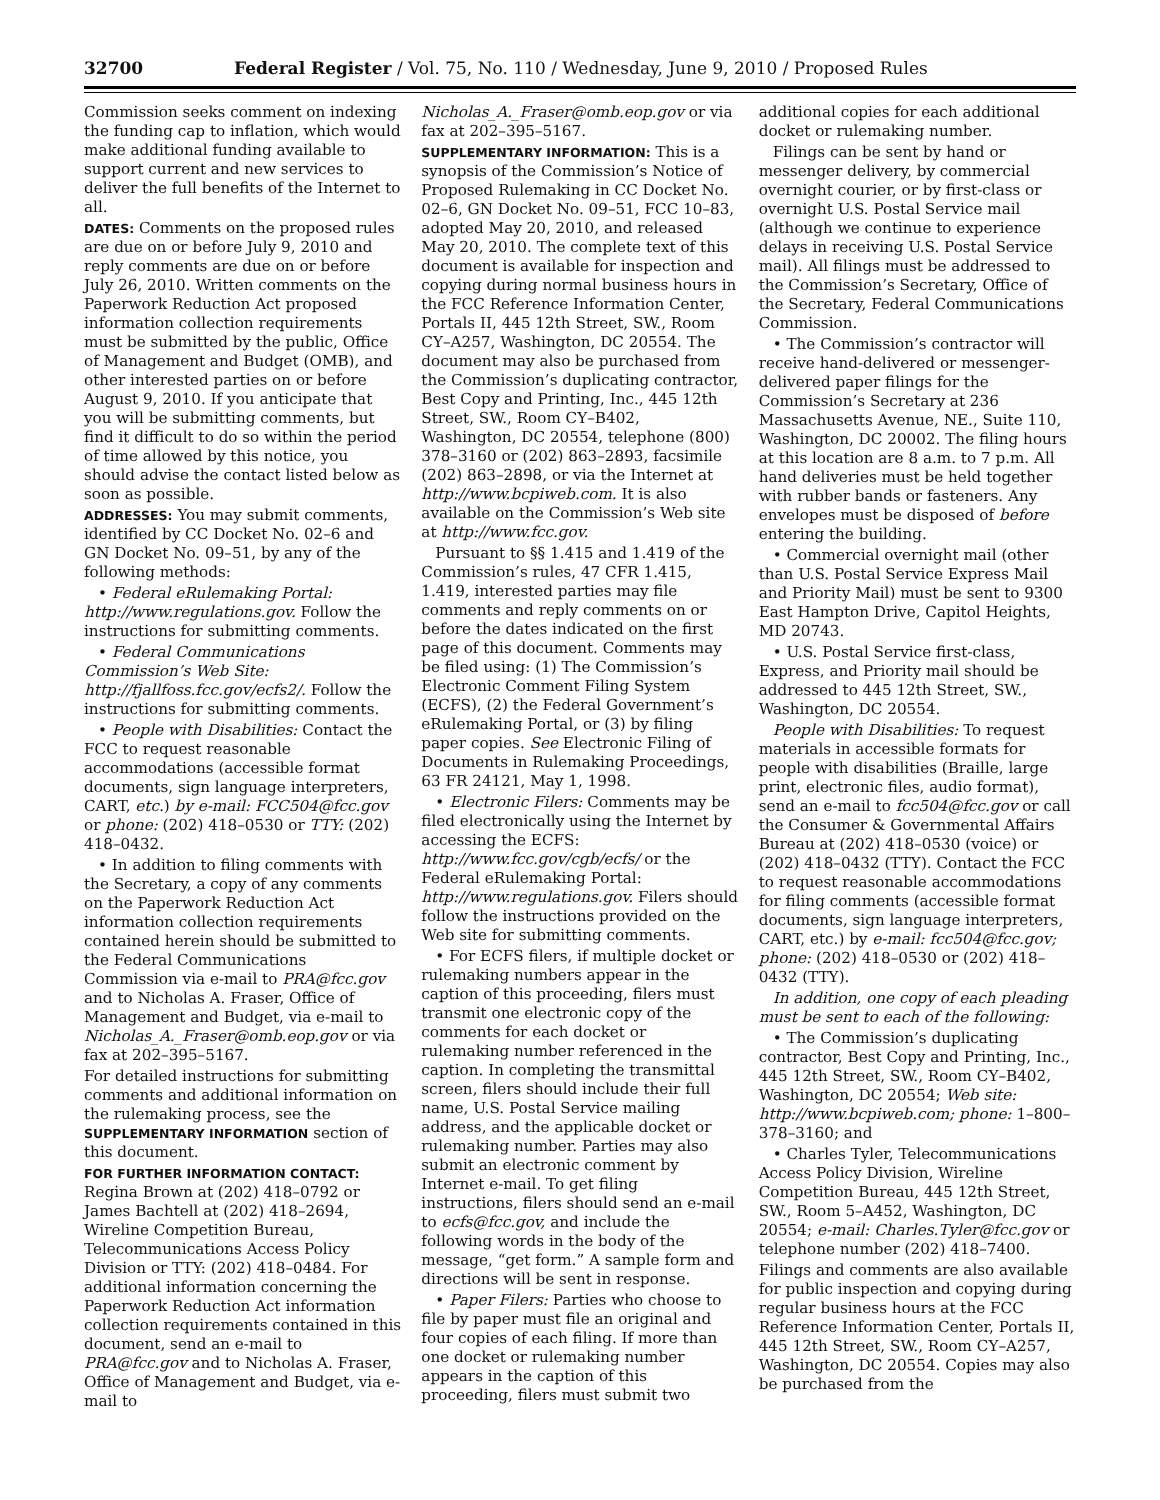32700 Federal Register / Vol. 75, No. 110 / Wednesday, June 9, 2010 / Proposed Rules
Commission seeks comment on indexing the funding cap to inflation, which would make additional funding available to support current and new services to deliver the full benefits of the Internet to all.
DATES: Comments on the proposed rules are due on or before July 9, 2010 and reply comments are due on or before July 26, 2010. Written comments on the Paperwork Reduction Act proposed information collection requirements must be submitted by the public, Office of Management and Budget (OMB), and other interested parties on or before August 9, 2010. If you anticipate that you will be submitting comments, but find it difficult to do so within the period of time allowed by this notice, you should advise the contact listed below as soon as possible.
ADDRESSES: You may submit comments, identified by CC Docket No. 02–6 and GN Docket No. 09–51, by any of the following methods:
• Federal eRulemaking Portal: http://www.regulations.gov. Follow the instructions for submitting comments.
• Federal Communications Commission’s Web Site: http://fjallfoss.fcc.gov/ecfs2/. Follow the instructions for submitting comments.
• People with Disabilities: Contact the FCC to request reasonable accommodations (accessible format documents, sign language interpreters, CART, etc.) by e-mail: FCC504@fcc.gov or phone: (202) 418–0530 or TTY: (202) 418–0432.
• In addition to filing comments with the Secretary, a copy of any comments on the Paperwork Reduction Act information collection requirements contained herein should be submitted to the Federal Communications Commission via e-mail to PRA@fcc.gov and to Nicholas A. Fraser, Office of Management and Budget, via e-mail to Nicholas_A._Fraser@omb.eop.gov or via fax at 202–395–5167.
For detailed instructions for submitting comments and additional information on the rulemaking process, see the SUPPLEMENTARY INFORMATION section of this document.
FOR FURTHER INFORMATION CONTACT: Regina Brown at (202) 418–0792 or James Bachtell at (202) 418–2694, Wireline Competition Bureau, Telecommunications Access Policy Division or TTY: (202) 418–0484. For additional information concerning the Paperwork Reduction Act information collection requirements contained in this document, send an e-mail to PRA@fcc.gov and to Nicholas A. Fraser, Office of Management and Budget, via e-mail to
Nicholas_A._Fraser@omb.eop.gov or via fax at 202–395–5167.
SUPPLEMENTARY INFORMATION: This is a synopsis of the Commission’s Notice of Proposed Rulemaking in CC Docket No. 02–6, GN Docket No. 09–51, FCC 10–83, adopted May 20, 2010, and released May 20, 2010. The complete text of this document is available for inspection and copying during normal business hours in the FCC Reference Information Center, Portals II, 445 12th Street, SW., Room CY–A257, Washington, DC 20554. The document may also be purchased from the Commission’s duplicating contractor, Best Copy and Printing, Inc., 445 12th Street, SW., Room CY–B402, Washington, DC 20554, telephone (800) 378–3160 or (202) 863–2893, facsimile (202) 863–2898, or via the Internet at http://www.bcpiweb.com. It is also available on the Commission’s Web site at http://www.fcc.gov.
Pursuant to §§ 1.415 and 1.419 of the Commission’s rules, 47 CFR 1.415, 1.419, interested parties may file comments and reply comments on or before the dates indicated on the first page of this document. Comments may be filed using: (1) The Commission’s Electronic Comment Filing System (ECFS), (2) the Federal Government’s eRulemaking Portal, or (3) by filing paper copies. See Electronic Filing of Documents in Rulemaking Proceedings, 63 FR 24121, May 1, 1998.
• Electronic Filers: Comments may be filed electronically using the Internet by accessing the ECFS: http://www.fcc.gov/cgb/ecfs/ or the Federal eRulemaking Portal: http://www.regulations.gov. Filers should follow the instructions provided on the Web site for submitting comments.
• For ECFS filers, if multiple docket or rulemaking numbers appear in the caption of this proceeding, filers must transmit one electronic copy of the comments for each docket or rulemaking number referenced in the caption. In completing the transmittal screen, filers should include their full name, U.S. Postal Service mailing address, and the applicable docket or rulemaking number. Parties may also submit an electronic comment by Internet e-mail. To get filing instructions, filers should send an e-mail to ecfs@fcc.gov, and include the following words in the body of the message, “get form.” A sample form and directions will be sent in response.
• Paper Filers: Parties who choose to file by paper must file an original and four copies of each filing. If more than one docket or rulemaking number appears in the caption of this proceeding, filers must submit two
additional copies for each additional docket or rulemaking number.
Filings can be sent by hand or messenger delivery, by commercial overnight courier, or by first-class or overnight U.S. Postal Service mail (although we continue to experience delays in receiving U.S. Postal Service mail). All filings must be addressed to the Commission’s Secretary, Office of the Secretary, Federal Communications Commission.
• The Commission’s contractor will receive hand-delivered or messenger-delivered paper filings for the Commission’s Secretary at 236 Massachusetts Avenue, NE., Suite 110, Washington, DC 20002. The filing hours at this location are 8 a.m. to 7 p.m. All hand deliveries must be held together with rubber bands or fasteners. Any envelopes must be disposed of before entering the building.
• Commercial overnight mail (other than U.S. Postal Service Express Mail and Priority Mail) must be sent to 9300 East Hampton Drive, Capitol Heights, MD 20743.
• U.S. Postal Service first-class, Express, and Priority mail should be addressed to 445 12th Street, SW., Washington, DC 20554.
People with Disabilities: To request materials in accessible formats for people with disabilities (Braille, large print, electronic files, audio format), send an e-mail to fcc504@fcc.gov or call the Consumer & Governmental Affairs Bureau at (202) 418–0530 (voice) or (202) 418–0432 (TTY). Contact the FCC to request reasonable accommodations for filing comments (accessible format documents, sign language interpreters, CART, etc.) by e-mail: fcc504@fcc.gov; phone: (202) 418–0530 or (202) 418–0432 (TTY).
In addition, one copy of each pleading must be sent to each of the following:
• The Commission’s duplicating contractor, Best Copy and Printing, Inc., 445 12th Street, SW., Room CY–B402, Washington, DC 20554; Web site: http://www.bcpiweb.com; phone: 1–800–378–3160; and
• Charles Tyler, Telecommunications Access Policy Division, Wireline Competition Bureau, 445 12th Street, SW., Room 5–A452, Washington, DC 20554; e-mail: Charles.Tyler@fcc.gov or telephone number (202) 418–7400.
Filings and comments are also available for public inspection and copying during regular business hours at the FCC Reference Information Center, Portals II, 445 12th Street, SW., Room CY–A257, Washington, DC 20554. Copies may also be purchased from the